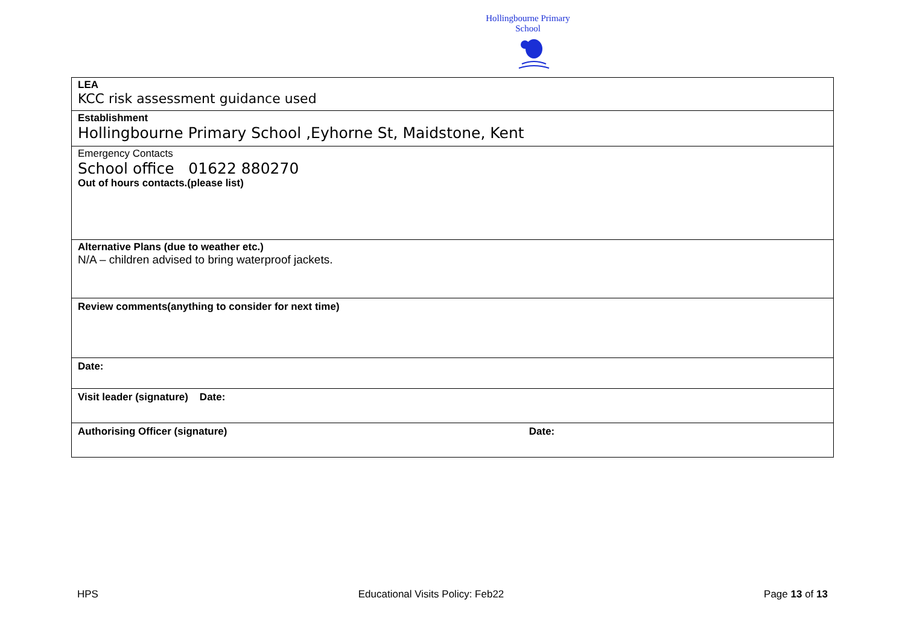Hollingbourne Primary School
| LEA KCC risk assessment guidance used |
| Establishment Hollingbourne Primary School ,Eyhorne St, Maidstone, Kent |
| Emergency Contacts School office 01622 880270 Out of hours contacts.(please list) |
| Alternative Plans (due to weather etc.) N/A – children advised to bring waterproof jackets. |
| Review comments(anything to consider for next time) |
| Date: |
| Visit leader (signature) Date: |
| Authorising Officer (signature) Date: |
HPS Educational Visits Policy: Feb22 Page 13 of 13